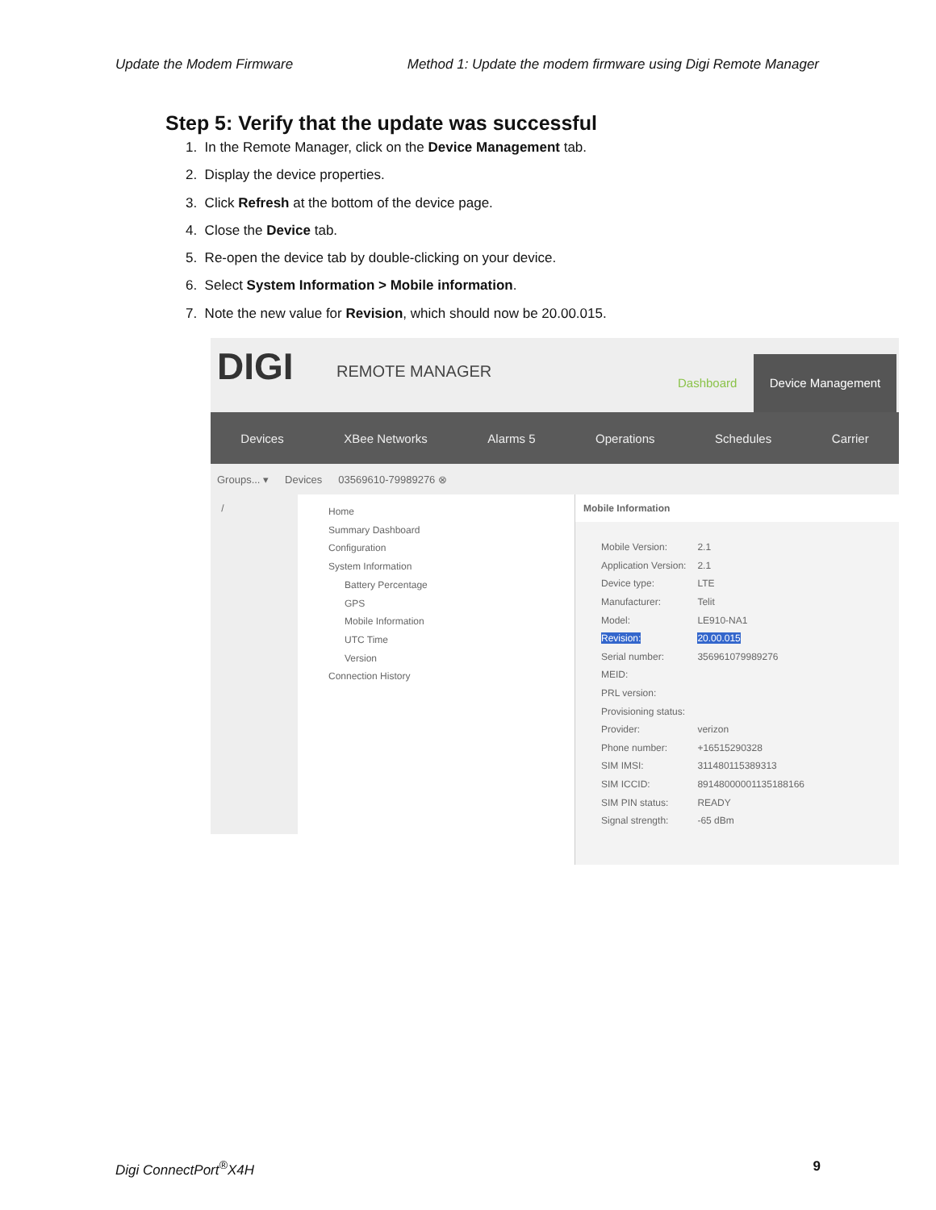Update the Modem Firmware Method 1: Update the modem firmware using Digi Remote Manager
Step 5: Verify that the update was successful
1. In the Remote Manager, click on the Device Management tab.
2. Display the device properties.
3. Click Refresh at the bottom of the device page.
4. Close the Device tab.
5. Re-open the device tab by double-clicking on your device.
6. Select System Information > Mobile information.
7. Note the new value for Revision, which should now be 20.00.015.
DIGI REMOTE MANAGER
Dashboard
Device Management
Devices XBee Networks Alarms 5 Operations Schedules Carrier
Groups... ▾ Devices 03569610-79989276 ⊗
/
Home
Summary Dashboard
Configuration
System Information
Battery Percentage
GPS
Mobile Information
UTC Time
Version
Connection History
Mobile Information
| Mobile Version: | 2.1 |
| Application Version: | 2.1 |
| Device type: | LTE |
| Manufacturer: | Telit |
| Model: | LE910-NA1 |
| Revision: | 20.00.015 |
| Serial number: | 356961079989276 |
| MEID: | |
| PRL version: | |
| Provisioning status: | |
| Provider: | verizon |
| Phone number: | +16515290328 |
| SIM IMSI: | 311480115389313 |
| SIM ICCID: | 89148000001135188166 |
| SIM PIN status: | READY |
| Signal strength: | -65 dBm |
Digi ConnectPort<sup>®</sup>X4H 9